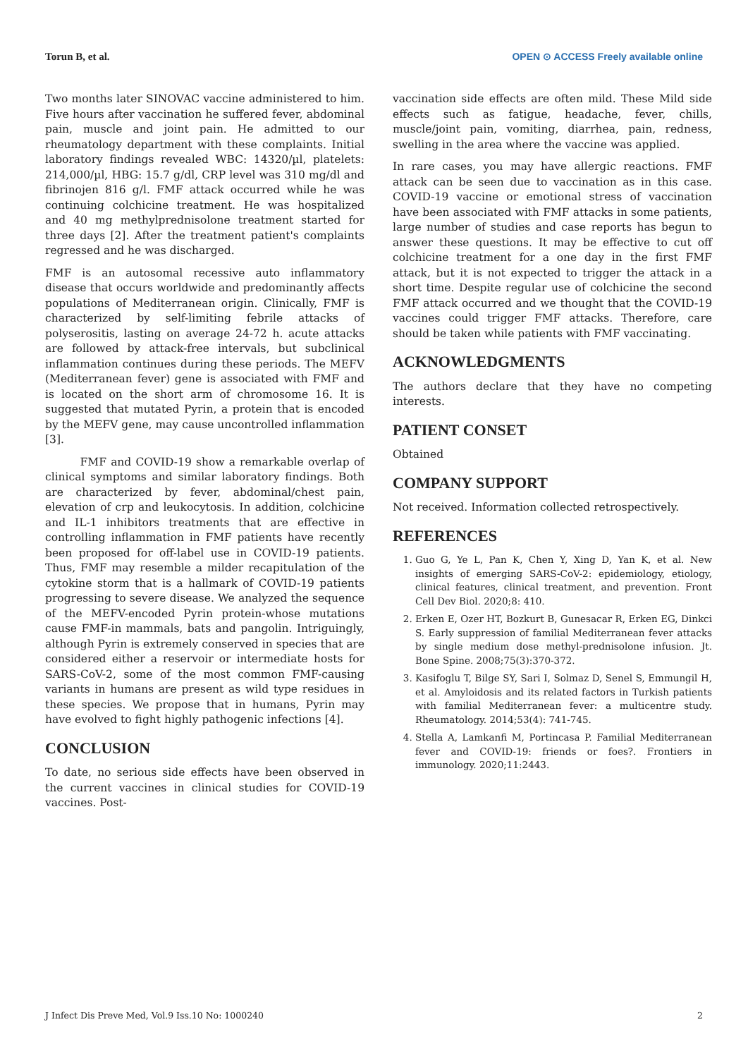Torun B, et al. OPEN ⊙ ACCESS Freely available online
Two months later SINOVAC vaccine administered to him. Five hours after vaccination he suffered fever, abdominal pain, muscle and joint pain. He admitted to our rheumatology department with these complaints. Initial laboratory findings revealed WBC: 14320/µl, platelets: 214,000/µl, HBG: 15.7 g/dl, CRP level was 310 mg/dl and fibrinojen 816 g/l. FMF attack occurred while he was continuing colchicine treatment. He was hospitalized and 40 mg methylprednisolone treatment started for three days [2]. After the treatment patient's complaints regressed and he was discharged.
FMF is an autosomal recessive auto inflammatory disease that occurs worldwide and predominantly affects populations of Mediterranean origin. Clinically, FMF is characterized by self-limiting febrile attacks of polyserositis, lasting on average 24-72 h. acute attacks are followed by attack-free intervals, but subclinical inflammation continues during these periods. The MEFV (Mediterranean fever) gene is associated with FMF and is located on the short arm of chromosome 16. It is suggested that mutated Pyrin, a protein that is encoded by the MEFV gene, may cause uncontrolled inflammation [3].
FMF and COVID-19 show a remarkable overlap of clinical symptoms and similar laboratory findings. Both are characterized by fever, abdominal/chest pain, elevation of crp and leukocytosis. In addition, colchicine and IL-1 inhibitors treatments that are effective in controlling inflammation in FMF patients have recently been proposed for off-label use in COVID-19 patients. Thus, FMF may resemble a milder recapitulation of the cytokine storm that is a hallmark of COVID-19 patients progressing to severe disease. We analyzed the sequence of the MEFV-encoded Pyrin protein-whose mutations cause FMF-in mammals, bats and pangolin. Intriguingly, although Pyrin is extremely conserved in species that are considered either a reservoir or intermediate hosts for SARS-CoV-2, some of the most common FMF-causing variants in humans are present as wild type residues in these species. We propose that in humans, Pyrin may have evolved to fight highly pathogenic infections [4].
CONCLUSION
To date, no serious side effects have been observed in the current vaccines in clinical studies for COVID-19 vaccines. Post-
vaccination side effects are often mild. These Mild side effects such as fatigue, headache, fever, chills, muscle/joint pain, vomiting, diarrhea, pain, redness, swelling in the area where the vaccine was applied.
In rare cases, you may have allergic reactions. FMF attack can be seen due to vaccination as in this case. COVID-19 vaccine or emotional stress of vaccination have been associated with FMF attacks in some patients, large number of studies and case reports has begun to answer these questions. It may be effective to cut off colchicine treatment for a one day in the first FMF attack, but it is not expected to trigger the attack in a short time. Despite regular use of colchicine the second FMF attack occurred and we thought that the COVID-19 vaccines could trigger FMF attacks. Therefore, care should be taken while patients with FMF vaccinating.
ACKNOWLEDGMENTS
The authors declare that they have no competing interests.
PATIENT CONSET
Obtained
COMPANY SUPPORT
Not received. Information collected retrospectively.
REFERENCES
1. Guo G, Ye L, Pan K, Chen Y, Xing D, Yan K, et al. New insights of emerging SARS-CoV-2: epidemiology, etiology, clinical features, clinical treatment, and prevention. Front Cell Dev Biol. 2020;8: 410.
2. Erken E, Ozer HT, Bozkurt B, Gunesacar R, Erken EG, Dinkci S. Early suppression of familial Mediterranean fever attacks by single medium dose methyl-prednisolone infusion. Jt. Bone Spine. 2008;75(3):370-372.
3. Kasifoglu T, Bilge SY, Sari I, Solmaz D, Senel S, Emmungil H, et al. Amyloidosis and its related factors in Turkish patients with familial Mediterranean fever: a multicentre study. Rheumatology. 2014;53(4): 741-745.
4. Stella A, Lamkanfi M, Portincasa P. Familial Mediterranean fever and COVID-19: friends or foes?. Frontiers in immunology. 2020;11:2443.
J Infect Dis Preve Med, Vol.9 Iss.10 No: 1000240 2